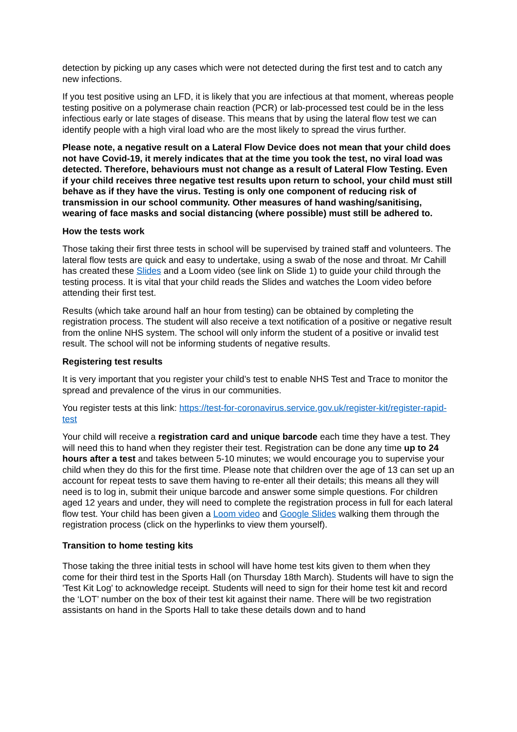detection by picking up any cases which were not detected during the first test and to catch any new infections.
If you test positive using an LFD, it is likely that you are infectious at that moment, whereas people testing positive on a polymerase chain reaction (PCR) or lab-processed test could be in the less infectious early or late stages of disease. This means that by using the lateral flow test we can identify people with a high viral load who are the most likely to spread the virus further.
Please note, a negative result on a Lateral Flow Device does not mean that your child does not have Covid-19, it merely indicates that at the time you took the test, no viral load was detected. Therefore, behaviours must not change as a result of Lateral Flow Testing. Even if your child receives three negative test results upon return to school, your child must still behave as if they have the virus. Testing is only one component of reducing risk of transmission in our school community. Other measures of hand washing/sanitising, wearing of face masks and social distancing (where possible) must still be adhered to.
How the tests work
Those taking their first three tests in school will be supervised by trained staff and volunteers. The lateral flow tests are quick and easy to undertake, using a swab of the nose and throat. Mr Cahill has created these Slides and a Loom video (see link on Slide 1) to guide your child through the testing process. It is vital that your child reads the Slides and watches the Loom video before attending their first test.
Results (which take around half an hour from testing) can be obtained by completing the registration process. The student will also receive a text notification of a positive or negative result from the online NHS system. The school will only inform the student of a positive or invalid test result. The school will not be informing students of negative results.
Registering test results
It is very important that you register your child’s test to enable NHS Test and Trace to monitor the spread and prevalence of the virus in our communities.
You register tests at this link: https://test-for-coronavirus.service.gov.uk/register-kit/register-rapid-test
Your child will receive a registration card and unique barcode each time they have a test. They will need this to hand when they register their test. Registration can be done any time up to 24 hours after a test and takes between 5-10 minutes; we would encourage you to supervise your child when they do this for the first time. Please note that children over the age of 13 can set up an account for repeat tests to save them having to re-enter all their details; this means all they will need is to log in, submit their unique barcode and answer some simple questions. For children aged 12 years and under, they will need to complete the registration process in full for each lateral flow test. Your child has been given a Loom video and Google Slides walking them through the registration process (click on the hyperlinks to view them yourself).
Transition to home testing kits
Those taking the three initial tests in school will have home test kits given to them when they come for their third test in the Sports Hall (on Thursday 18th March). Students will have to sign the 'Test Kit Log' to acknowledge receipt. Students will need to sign for their home test kit and record the ‘LOT’ number on the box of their test kit against their name. There will be two registration assistants on hand in the Sports Hall to take these details down and to hand